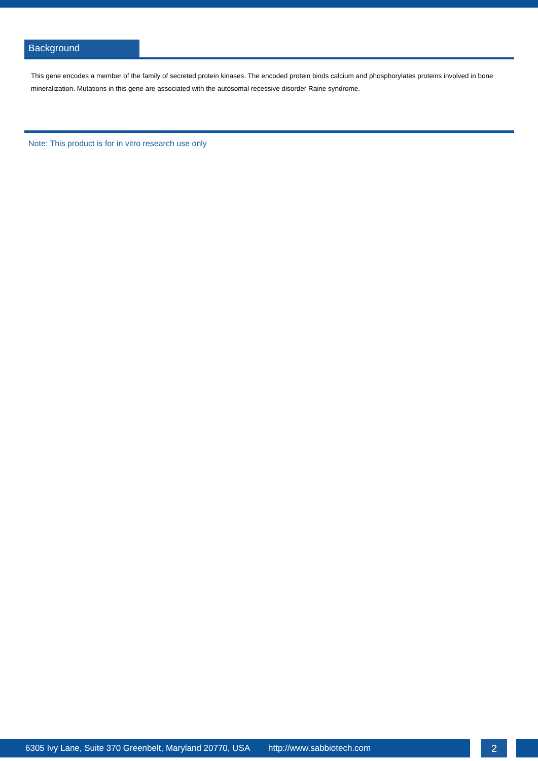Background
This gene encodes a member of the family of secreted protein kinases. The encoded protein binds calcium and phosphorylates proteins involved in bone mineralization. Mutations in this gene are associated with the autosomal recessive disorder Raine syndrome.
Note: This product is for in vitro research use only
6305 Ivy Lane, Suite 370 Greenbelt, Maryland 20770, USA http://www.sabbiotech.com
2